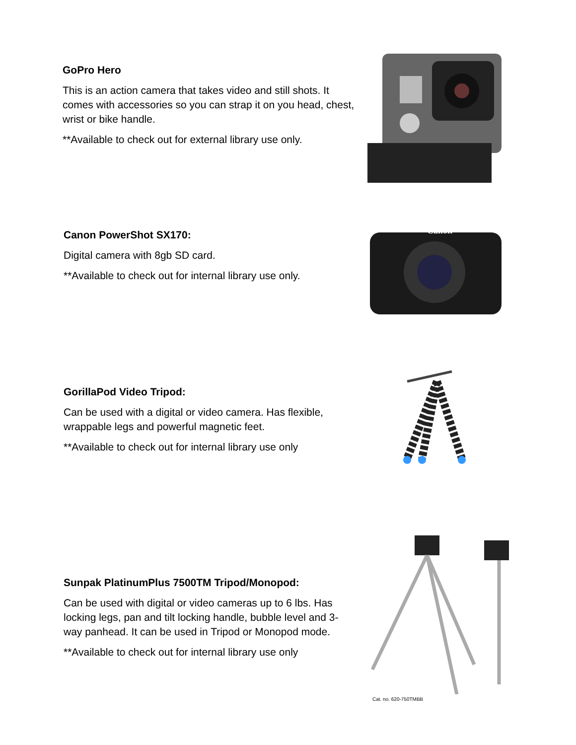GoPro Hero
This is an action camera that takes video and still shots. It comes with accessories so you can strap it on you head, chest, wrist or bike handle.
**Available to check out for external library use only.
Canon PowerShot SX170:
Digital camera with 8gb SD card.
**Available to check out for internal library use only.
Canon
GorillaPod Video Tripod:
Can be used with a digital or video camera. Has flexible, wrappable legs and powerful magnetic feet.
**Available to check out for internal library use only
Sunpak PlatinumPlus 7500TM Tripod/Monopod:
Can be used with digital or video cameras up to 6 lbs. Has locking legs, pan and tilt locking handle, bubble level and 3-way panhead. It can be used in Tripod or Monopod mode.
**Available to check out for internal library use only
Cat. no. 620-750TMBB